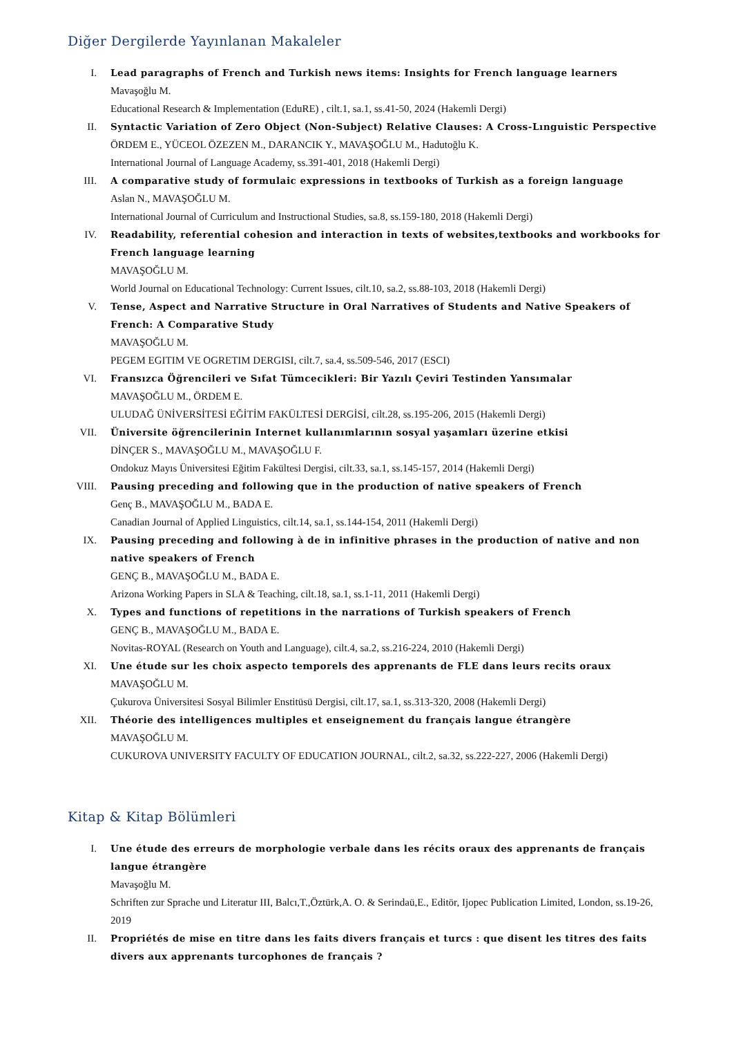Diğer Dergilerde Yayınlanan Makaleler
I. Lead paragraphs of French and Turkish news items: Insights for French language learners
Mavaşoğlu M.
Educational Research & Implementation (EduRE) , cilt.1, sa.1, ss.41-50, 2024 (Hakemli Dergi)
II. Syntactic Variation of Zero Object (Non-Subject) Relative Clauses: A Cross-Lınguistic Perspective
ÖRDEM E., YÜCEOL ÖZEZEN M., DARANCIK Y., MAVAŞOĞLU M., Hadutoğlu K.
International Journal of Language Academy, ss.391-401, 2018 (Hakemli Dergi)
III. A comparative study of formulaic expressions in textbooks of Turkish as a foreign language
Aslan N., MAVAŞOĞLU M.
International Journal of Curriculum and Instructional Studies, sa.8, ss.159-180, 2018 (Hakemli Dergi)
IV. Readability, referential cohesion and interaction in texts of websites,textbooks and workbooks for French language learning
MAVAŞOĞLU M.
World Journal on Educational Technology: Current Issues, cilt.10, sa.2, ss.88-103, 2018 (Hakemli Dergi)
V. Tense, Aspect and Narrative Structure in Oral Narratives of Students and Native Speakers of French: A Comparative Study
MAVAŞOĞLU M.
PEGEM EGITIM VE OGRETIM DERGISI, cilt.7, sa.4, ss.509-546, 2017 (ESCI)
VI. Fransızca Öğrencileri ve Sıfat Tümcecikleri: Bir Yazılı Çeviri Testinden Yansımalar
MAVAŞOĞLU M., ÖRDEM E.
ULUDAĞ ÜNİVERSİTESİ EĞİTİM FAKÜLTESİ DERGİSİ, cilt.28, ss.195-206, 2015 (Hakemli Dergi)
VII. Üniversite öğrencilerinin Internet kullanımlarının sosyal yaşamları üzerine etkisi
DİNÇER S., MAVAŞOĞLU M., MAVAŞOĞLU F.
Ondokuz Mayıs Üniversitesi Eğitim Fakültesi Dergisi, cilt.33, sa.1, ss.145-157, 2014 (Hakemli Dergi)
VIII.
Pausing preceding and following que in the production of native speakers of French
Genç B., MAVAŞOĞLU M., BADA E.
Canadian Journal of Applied Linguistics, cilt.14, sa.1, ss.144-154, 2011 (Hakemli Dergi)
IX. Pausing preceding and following à de in infinitive phrases in the production of native and non native speakers of French
GENÇ B., MAVAŞOĞLU M., BADA E.
Arizona Working Papers in SLA & Teaching, cilt.18, sa.1, ss.1-11, 2011 (Hakemli Dergi)
X. Types and functions of repetitions in the narrations of Turkish speakers of French
GENÇ B., MAVAŞOĞLU M., BADA E.
Novitas-ROYAL (Research on Youth and Language), cilt.4, sa.2, ss.216-224, 2010 (Hakemli Dergi)
XI. Une étude sur les choix aspecto temporels des apprenants de FLE dans leurs recits oraux
MAVAŞOĞLU M.
Çukurova Üniversitesi Sosyal Bilimler Enstitüsü Dergisi, cilt.17, sa.1, ss.313-320, 2008 (Hakemli Dergi)
XII. Théorie des intelligences multiples et enseignement du français langue étrangère
MAVAŞOĞLU M.
CUKUROVA UNIVERSITY FACULTY OF EDUCATION JOURNAL, cilt.2, sa.32, ss.222-227, 2006 (Hakemli Dergi)
Kitap & Kitap Bölümleri
I. Une étude des erreurs de morphologie verbale dans les récits oraux des apprenants de français langue étrangère
Mavaşoğlu M.
Schriften zur Sprache und Literatur III, Balcı,T.,Öztürk,A. O. & Serindaü,E., Editör, Ijopec Publication Limited, London, ss.19-26, 2019
II. Propriétés de mise en titre dans les faits divers français et turcs : que disent les titres des faits divers aux apprenants turcophones de français ?